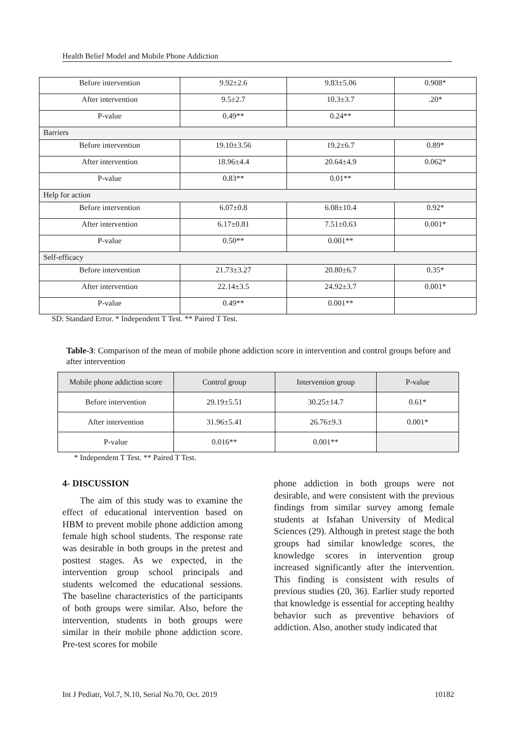Health Belief Model and Mobile Phone Addiction
| Before intervention | 9.92±2.6 | 9.83±5.06 | 0.908* |
| After intervention | 9.5±2.7 | 10.3±3.7 | .20* |
| P-value | 0.49** | 0.24** | |
| Barriers | | | |
| Before intervention | 19.10±3.56 | 19.2±6.7 | 0.89* |
| After intervention | 18.96±4.4 | 20.64±4.9 | 0.062* |
| P-value | 0.83** | 0.01** | |
| Help for action | | | |
| Before intervention | 6.07±0.8 | 6.08±10.4 | 0.92* |
| After intervention | 6.17±0.81 | 7.51±0.63 | 0.001* |
| P-value | 0.50** | 0.001** | |
| Self-efficacy | | | |
| Before intervention | 21.73±3.27 | 20.80±6.7 | 0.35* |
| After intervention | 22.14±3.5 | 24.92±3.7 | 0.001* |
| P-value | 0.49** | 0.001** | |
SD: Standard Error. * Independent T Test. ** Paired T Test.
Table-3: Comparison of the mean of mobile phone addiction score in intervention and control groups before and after intervention
| Mobile phone addiction score | Control group | Intervention group | P-value |
| --- | --- | --- | --- |
| Before intervention | 29.19±5.51 | 30.25±14.7 | 0.61* |
| After intervention | 31.96±5.41 | 26.76±9.3 | 0.001* |
| P-value | 0.016** | 0.001** | |
* Independent T Test. ** Paired T Test.
4- DISCUSSION
The aim of this study was to examine the effect of educational intervention based on HBM to prevent mobile phone addiction among female high school students. The response rate was desirable in both groups in the pretest and posttest stages. As we expected, in the intervention group school principals and students welcomed the educational sessions. The baseline characteristics of the participants of both groups were similar. Also, before the intervention, students in both groups were similar in their mobile phone addiction score. Pre-test scores for mobile
phone addiction in both groups were not desirable, and were consistent with the previous findings from similar survey among female students at Isfahan University of Medical Sciences (29). Although in pretest stage the both groups had similar knowledge scores, the knowledge scores in intervention group increased significantly after the intervention. This finding is consistent with results of previous studies (20, 36). Earlier study reported that knowledge is essential for accepting healthy behavior such as preventive behaviors of addiction. Also, another study indicated that
Int J Pediatr, Vol.7, N.10, Serial No.70, Oct. 2019 10182